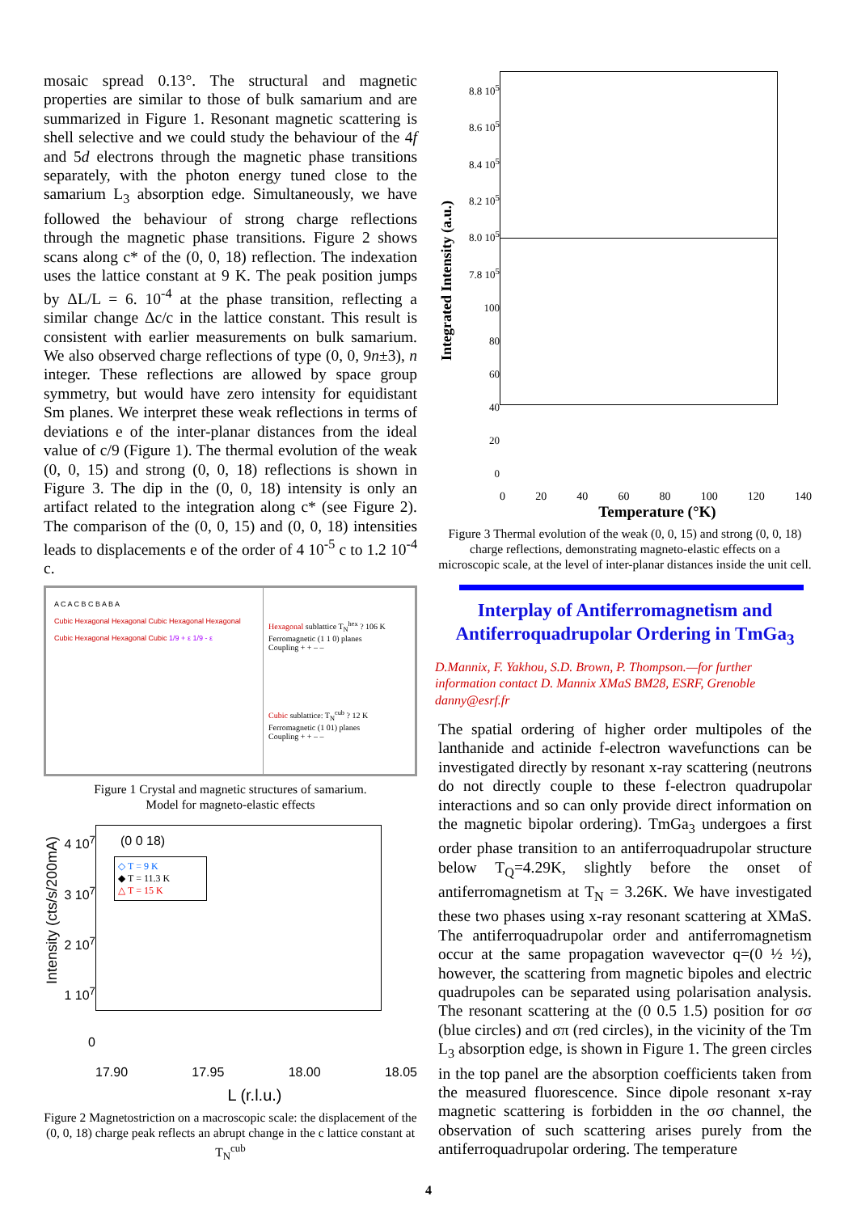mosaic spread 0.13°. The structural and magnetic properties are similar to those of bulk samarium and are summarized in Figure 1. Resonant magnetic scattering is shell selective and we could study the behaviour of the 4f and 5d electrons through the magnetic phase transitions separately, with the photon energy tuned close to the samarium L<sub>3</sub> absorption edge. Simultaneously, we have followed the behaviour of strong charge reflections through the magnetic phase transitions. Figure 2 shows scans along c* of the (0, 0, 18) reflection. The indexation uses the lattice constant at 9 K. The peak position jumps by ΔL/L = 6. 10<sup>-4</sup> at the phase transition, reflecting a similar change Δc/c in the lattice constant. This result is consistent with earlier measurements on bulk samarium. We also observed charge reflections of type (0, 0, 9n±3), n integer. These reflections are allowed by space group symmetry, but would have zero intensity for equidistant Sm planes. We interpret these weak reflections in terms of deviations e of the inter-planar distances from the ideal value of c/9 (Figure 1). The thermal evolution of the weak (0, 0, 15) and strong (0, 0, 18) reflections is shown in Figure 3. The dip in the (0, 0, 18) intensity is only an artifact related to the integration along c* (see Figure 2). The comparison of the (0, 0, 15) and (0, 0, 18) intensities leads to displacements e of the order of 4 10<sup>-5</sup> c to 1.2 10<sup>-4</sup> c.
A C A C B C B A B A
Cubic Hexagonal Hexagonal Cubic Hexagonal Hexagonal Cubic Hexagonal Hexagonal Cubic 1/9 + ε 1/9 - ε
Hexagonal sublattice T<sub>N</sub><sup>hex</sup> ? 106 K
Ferromagnetic (1 1 0) planes
Coupling + + – –
Cubic sublattice: T<sub>N</sub><sup>cub</sup> ? 12 K
Ferromagnetic (1 01) planes
Coupling + + – –
Figure 1 Crystal and magnetic structures of samarium.
Model for magneto-elastic effects
Intensity (cts/s/200mA)
4 10<sup>7</sup>
3 10<sup>7</sup>
2 10<sup>7</sup>
1 10<sup>7</sup>
0
(0 0 18)
◇ T = 9 K
◆ T = 11.3 K
△ T = 15 K
17.90 17.95 18.00 18.05
L (r.l.u.)
Figure 2 Magnetostriction on a macroscopic scale: the displacement of the (0, 0, 18) charge peak reflects an abrupt change in the c lattice constant at T<sub>N</sub><sup>cub</sup>
Integrated Intensity (a.u.)
8.8 10<sup>5</sup>
8.6 10<sup>5</sup>
8.4 10<sup>5</sup>
8.2 10<sup>5</sup>
8.0 10<sup>5</sup>
7.8 10<sup>5</sup>
100
80
60
40
20
0
0 20 40 60 80 100 120 140
Temperature (°K)
Figure 3 Thermal evolution of the weak (0, 0, 15) and strong (0, 0, 18) charge reflections, demonstrating magneto-elastic effects on a microscopic scale, at the level of inter-planar distances inside the unit cell.
Interplay of Antiferromagnetism and Antiferroquadrupolar Ordering in TmGa<sub>3</sub>
D.Mannix, F. Yakhou, S.D. Brown, P. Thompson.—for further information contact D. Mannix XMaS BM28, ESRF, Grenoble danny@esrf.fr
The spatial ordering of higher order multipoles of the lanthanide and actinide f-electron wavefunctions can be investigated directly by resonant x-ray scattering (neutrons do not directly couple to these f-electron quadrupolar interactions and so can only provide direct information on the magnetic bipolar ordering). TmGa<sub>3</sub> undergoes a first order phase transition to an antiferroquadrupolar structure below T<sub>Q</sub>=4.29K, slightly before the onset of antiferromagnetism at T<sub>N</sub> = 3.26K. We have investigated these two phases using x-ray resonant scattering at XMaS. The antiferroquadrupolar order and antiferromagnetism occur at the same propagation wavevector q=(0 ½ ½), however, the scattering from magnetic bipoles and electric quadrupoles can be separated using polarisation analysis. The resonant scattering at the (0 0.5 1.5) position for σσ (blue circles) and σπ (red circles), in the vicinity of the Tm L<sub>3</sub> absorption edge, is shown in Figure 1. The green circles in the top panel are the absorption coefficients taken from the measured fluorescence. Since dipole resonant x-ray magnetic scattering is forbidden in the σσ channel, the observation of such scattering arises purely from the antiferroquadrupolar ordering. The temperature
4